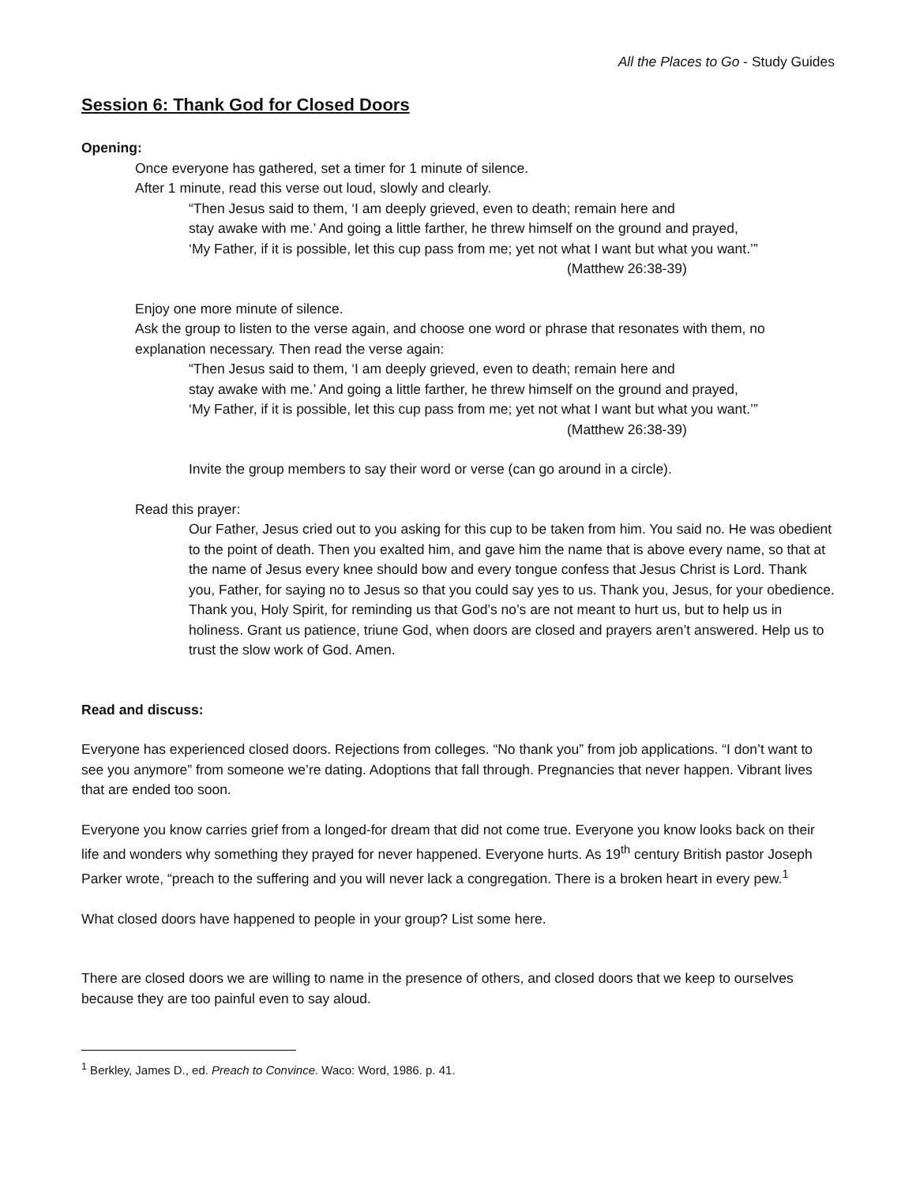All the Places to Go - Study Guides
Session 6: Thank God for Closed Doors
Opening:
Once everyone has gathered, set a timer for 1 minute of silence.
After 1 minute, read this verse out loud, slowly and clearly.
“Then Jesus said to them, ‘I am deeply grieved, even to death; remain here and
stay awake with me.’ And going a little farther, he threw himself on the ground and prayed,
‘My Father, if it is possible, let this cup pass from me; yet not what I want but what you want.’”
(Matthew 26:38-39)
Enjoy one more minute of silence.
Ask the group to listen to the verse again, and choose one word or phrase that resonates with them, no explanation necessary. Then read the verse again:
“Then Jesus said to them, ‘I am deeply grieved, even to death; remain here and
stay awake with me.’ And going a little farther, he threw himself on the ground and prayed,
‘My Father, if it is possible, let this cup pass from me; yet not what I want but what you want.’”
(Matthew 26:38-39)
Invite the group members to say their word or verse (can go around in a circle).
Read this prayer:
Our Father, Jesus cried out to you asking for this cup to be taken from him. You said no. He was obedient to the point of death. Then you exalted him, and gave him the name that is above every name, so that at the name of Jesus every knee should bow and every tongue confess that Jesus Christ is Lord. Thank you, Father, for saying no to Jesus so that you could say yes to us. Thank you, Jesus, for your obedience. Thank you, Holy Spirit, for reminding us that God’s no’s are not meant to hurt us, but to help us in holiness. Grant us patience, triune God, when doors are closed and prayers aren’t answered. Help us to trust the slow work of God. Amen.
Read and discuss:
Everyone has experienced closed doors. Rejections from colleges. “No thank you” from job applications. “I don’t want to see you anymore” from someone we’re dating. Adoptions that fall through. Pregnancies that never happen. Vibrant lives that are ended too soon.
Everyone you know carries grief from a longed-for dream that did not come true. Everyone you know looks back on their life and wonders why something they prayed for never happened. Everyone hurts. As 19<sup>th</sup> century British pastor Joseph Parker wrote, “preach to the suffering and you will never lack a congregation. There is a broken heart in every pew.<sup>1</sup>
What closed doors have happened to people in your group? List some here.
There are closed doors we are willing to name in the presence of others, and closed doors that we keep to ourselves because they are too painful even to say aloud.
<sup>1</sup> Berkley, James D., ed. Preach to Convince. Waco: Word, 1986. p. 41.